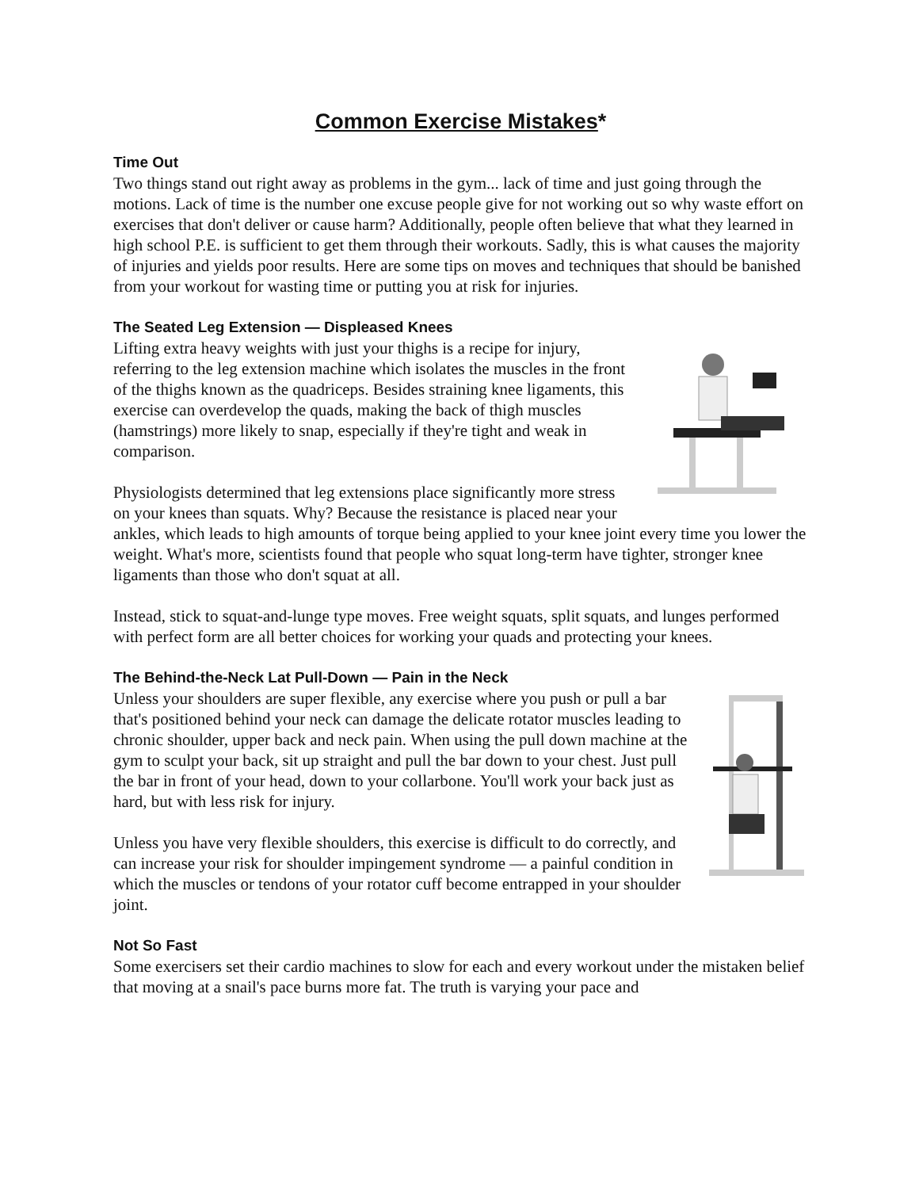Common Exercise Mistakes*
Time Out
Two things stand out right away as problems in the gym... lack of time and just going through the motions. Lack of time is the number one excuse people give for not working out so why waste effort on exercises that don't deliver or cause harm? Additionally, people often believe that what they learned in high school P.E. is sufficient to get them through their workouts. Sadly, this is what causes the majority of injuries and yields poor results. Here are some tips on moves and techniques that should be banished from your workout for wasting time or putting you at risk for injuries.
The Seated Leg Extension — Displeased Knees
Lifting extra heavy weights with just your thighs is a recipe for injury, referring to the leg extension machine which isolates the muscles in the front of the thighs known as the quadriceps. Besides straining knee ligaments, this exercise can overdevelop the quads, making the back of thigh muscles (hamstrings) more likely to snap, especially if they're tight and weak in comparison.
Physiologists determined that leg extensions place significantly more stress on your knees than squats. Why? Because the resistance is placed near your ankles, which leads to high amounts of torque being applied to your knee joint every time you lower the weight. What's more, scientists found that people who squat long-term have tighter, stronger knee ligaments than those who don't squat at all.
Instead, stick to squat-and-lunge type moves. Free weight squats, split squats, and lunges performed with perfect form are all better choices for working your quads and protecting your knees.
The Behind-the-Neck Lat Pull-Down — Pain in the Neck
Unless your shoulders are super flexible, any exercise where you push or pull a bar that's positioned behind your neck can damage the delicate rotator muscles leading to chronic shoulder, upper back and neck pain. When using the pull down machine at the gym to sculpt your back, sit up straight and pull the bar down to your chest. Just pull the bar in front of your head, down to your collarbone. You'll work your back just as hard, but with less risk for injury.
Unless you have very flexible shoulders, this exercise is difficult to do correctly, and can increase your risk for shoulder impingement syndrome — a painful condition in which the muscles or tendons of your rotator cuff become entrapped in your shoulder joint.
Not So Fast
Some exercisers set their cardio machines to slow for each and every workout under the mistaken belief that moving at a snail's pace burns more fat. The truth is varying your pace and